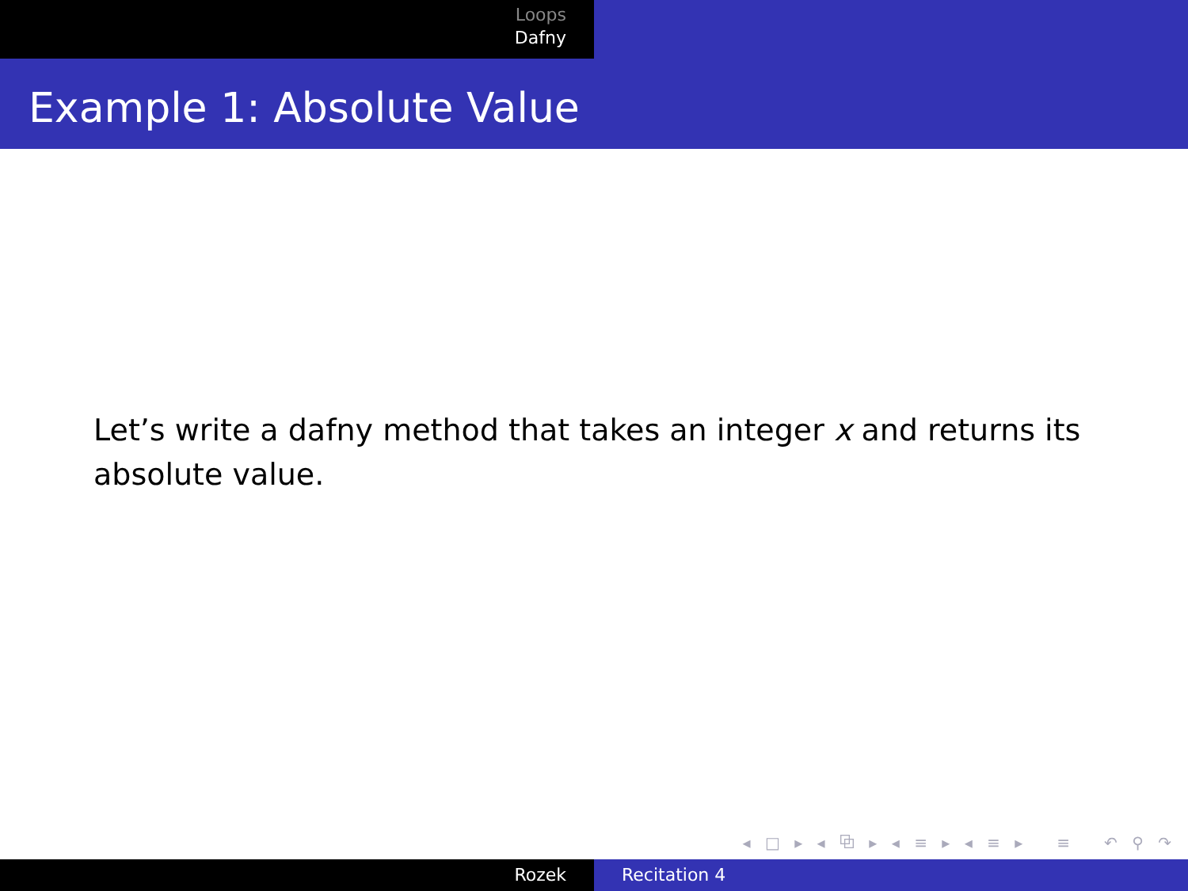Loops
Dafny
Example 1: Absolute Value
Let’s write a dafny method that takes an integer x and returns its absolute value.
◂ □ ▸ ◂ ⧉ ▸ ◂ ≡ ▸ ◂ ≡ ▸ ≡ ↶ ⚲ ↷
Rozek Recitation 4